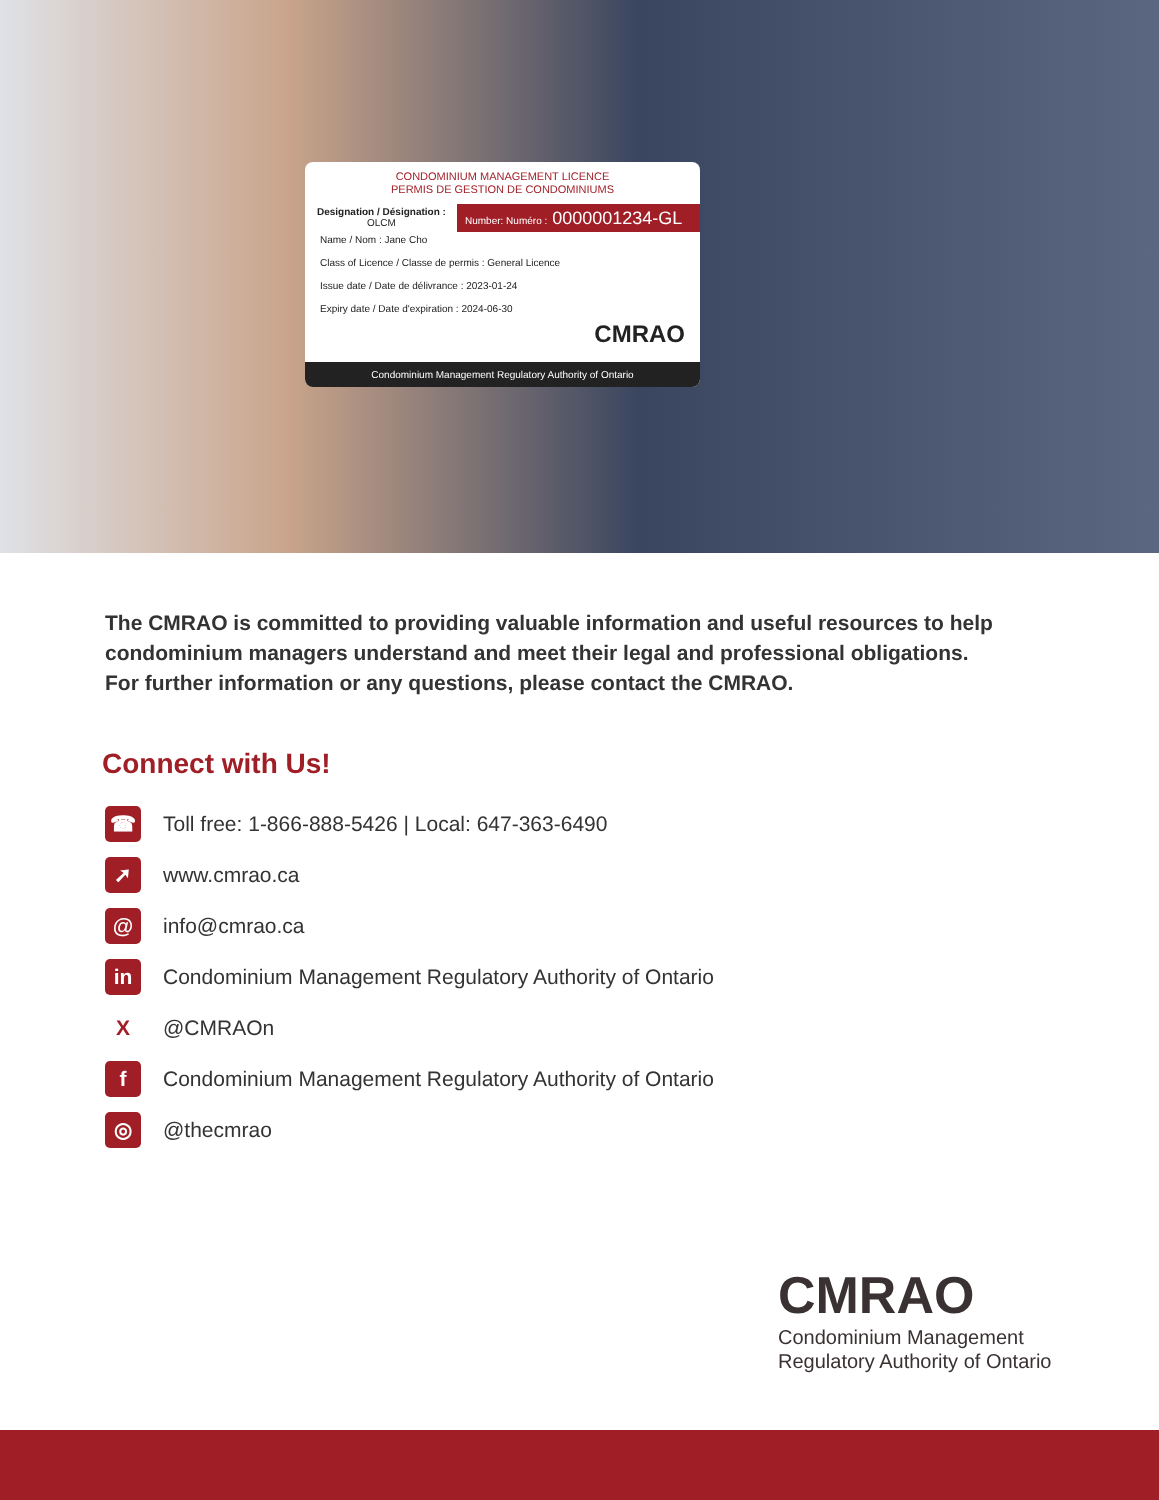CONDOMINIUM MANAGEMENT LICENCE
PERMIS DE GESTION DE CONDOMINIUMS
Designation / Désignation :
OLCM
Number: Numéro : 0000001234-GL
Name / Nom : Jane Cho
Class of Licence / Classe de permis : General Licence
Issue date / Date de délivrance : 2023-01-24
Expiry date / Date d'expiration : 2024-06-30
CMRAO
Condominium Management Regulatory Authority of Ontario
The CMRAO is committed to providing valuable information and useful resources to help condominium managers understand and meet their legal and professional obligations. For further information or any questions, please contact the CMRAO.
Connect with Us!
☎ Toll free: 1-866-888-5426 | Local: 647-363-6490
➚ www.cmrao.ca
@ info@cmrao.ca
in Condominium Management Regulatory Authority of Ontario
X @CMRAOn
f Condominium Management Regulatory Authority of Ontario
◎ @thecmrao
CMRAO
Condominium Management
Regulatory Authority of Ontario